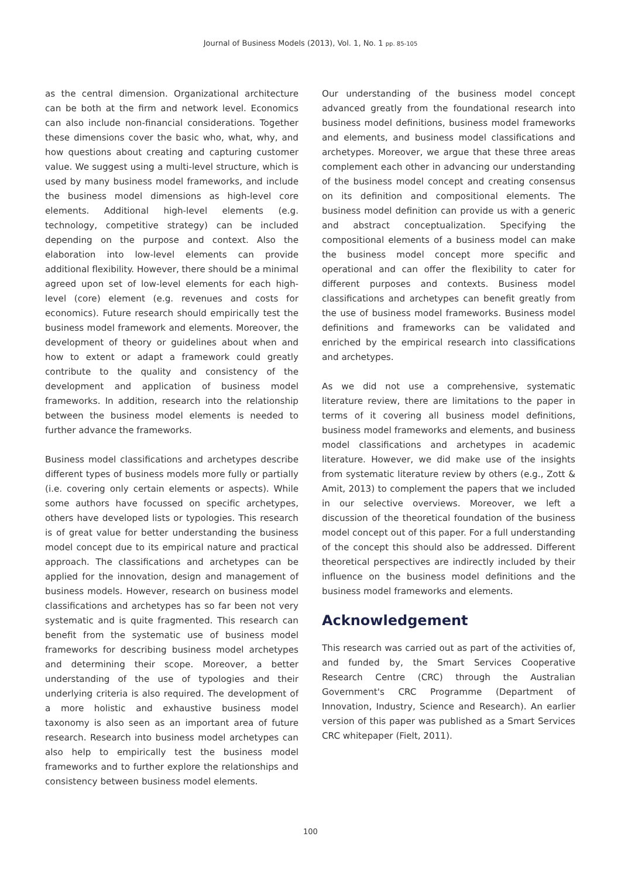Journal of Business Models (2013), Vol. 1, No. 1 pp. 85-105
as the central dimension. Organizational architecture can be both at the firm and network level. Economics can also include non-financial considerations. Together these dimensions cover the basic who, what, why, and how questions about creating and capturing customer value. We suggest using a multi-level structure, which is used by many business model frameworks, and include the business model dimensions as high-level core elements. Additional high-level elements (e.g. technology, competitive strategy) can be included depending on the purpose and context. Also the elaboration into low-level elements can provide additional flexibility. However, there should be a minimal agreed upon set of low-level elements for each high-level (core) element (e.g. revenues and costs for economics). Future research should empirically test the business model framework and elements. Moreover, the development of theory or guidelines about when and how to extent or adapt a framework could greatly contribute to the quality and consistency of the development and application of business model frameworks. In addition, research into the relationship between the business model elements is needed to further advance the frameworks.
Business model classifications and archetypes describe different types of business models more fully or partially (i.e. covering only certain elements or aspects). While some authors have focussed on specific archetypes, others have developed lists or typologies. This research is of great value for better understanding the business model concept due to its empirical nature and practical approach. The classifications and archetypes can be applied for the innovation, design and management of business models. However, research on business model classifications and archetypes has so far been not very systematic and is quite fragmented. This research can benefit from the systematic use of business model frameworks for describing business model archetypes and determining their scope. Moreover, a better understanding of the use of typologies and their underlying criteria is also required. The development of a more holistic and exhaustive business model taxonomy is also seen as an important area of future research. Research into business model archetypes can also help to empirically test the business model frameworks and to further explore the relationships and consistency between business model elements.
Our understanding of the business model concept advanced greatly from the foundational research into business model definitions, business model frameworks and elements, and business model classifications and archetypes. Moreover, we argue that these three areas complement each other in advancing our understanding of the business model concept and creating consensus on its definition and compositional elements. The business model definition can provide us with a generic and abstract conceptualization. Specifying the compositional elements of a business model can make the business model concept more specific and operational and can offer the flexibility to cater for different purposes and contexts. Business model classifications and archetypes can benefit greatly from the use of business model frameworks. Business model definitions and frameworks can be validated and enriched by the empirical research into classifications and archetypes.
As we did not use a comprehensive, systematic literature review, there are limitations to the paper in terms of it covering all business model definitions, business model frameworks and elements, and business model classifications and archetypes in academic literature. However, we did make use of the insights from systematic literature review by others (e.g., Zott & Amit, 2013) to complement the papers that we included in our selective overviews. Moreover, we left a discussion of the theoretical foundation of the business model concept out of this paper. For a full understanding of the concept this should also be addressed. Different theoretical perspectives are indirectly included by their influence on the business model definitions and the business model frameworks and elements.
Acknowledgement
This research was carried out as part of the activities of, and funded by, the Smart Services Cooperative Research Centre (CRC) through the Australian Government's CRC Programme (Department of Innovation, Industry, Science and Research). An earlier version of this paper was published as a Smart Services CRC whitepaper (Fielt, 2011).
100